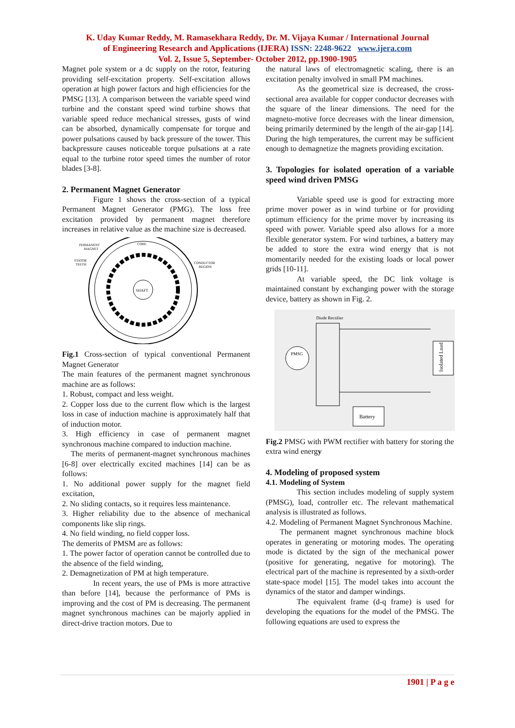K. Uday Kumar Reddy, M. Ramasekhara Reddy, Dr. M. Vijaya Kumar / International Journal
of Engineering Research and Applications (IJERA) ISSN: 2248-9622 www.ijera.com
Vol. 2, Issue 5, September- October 2012, pp.1900-1905
Magnet pole system or a dc supply on the rotor, featuring providing self-excitation property. Self-excitation allows operation at high power factors and high efficiencies for the PMSG [13]. A comparison between the variable speed wind turbine and the constant speed wind turbine shows that variable speed reduce mechanical stresses, gusts of wind can be absorbed, dynamically compensate for torque and power pulsations caused by back pressure of the tower. This backpressure causes noticeable torque pulsations at a rate equal to the turbine rotor speed times the number of rotor blades [3-8].
2. Permanent Magnet Generator
Figure 1 shows the cross-section of a typical Permanent Magnet Generator (PMG). The loss free excitation provided by permanent magnet therefore increases in relative value as the machine size is decreased.
SHAFT
PERMANENT
MAGNET
CORE
STATOR
TEETH
CONDUCTOR
REGION
Fig.1 Cross-section of typical conventional Permanent Magnet Generator
The main features of the permanent magnet synchronous machine are as follows:
1. Robust, compact and less weight.
2. Copper loss due to the current flow which is the largest loss in case of induction machine is approximately half that of induction motor.
3. High efficiency in case of permanent magnet synchronous machine compared to induction machine.
The merits of permanent-magnet synchronous machines [6-8] over electrically excited machines [14] can be as follows:
1. No additional power supply for the magnet field excitation,
2. No sliding contacts, so it requires less maintenance.
3. Higher reliability due to the absence of mechanical components like slip rings.
4. No field winding, no field copper loss.
The demerits of PMSM are as follows:
1. The power factor of operation cannot be controlled due to the absence of the field winding,
2. Demagnetization of PM at high temperature.
In recent years, the use of PMs is more attractive than before [14], because the performance of PMs is improving and the cost of PM is decreasing. The permanent magnet synchronous machines can be majorly applied in direct-drive traction motors. Due to
the natural laws of electromagnetic scaling, there is an excitation penalty involved in small PM machines.
As the geometrical size is decreased, the cross-sectional area available for copper conductor decreases with the square of the linear dimensions. The need for the magneto-motive force decreases with the linear dimension, being primarily determined by the length of the air-gap [14]. During the high temperatures, the current may be sufficient enough to demagnetize the magnets providing excitation.
3. Topologies for isolated operation of a variable speed wind driven PMSG
Variable speed use is good for extracting more prime mover power as in wind turbine or for providing optimum efficiency for the prime mover by increasing its speed with power. Variable speed also allows for a more flexible generator system. For wind turbines, a battery may be added to store the extra wind energy that is not momentarily needed for the existing loads or local power grids [10-11].
At variable speed, the DC link voltage is maintained constant by exchanging power with the storage device, battery as shown in Fig. 2.
Diode Rectifier
PMSG
Isolated Load
Battery
Fig.2 PMSG with PWM rectifier with battery for storing the extra wind energy
4. Modeling of proposed system
4.1. Modeling of System
This section includes modeling of supply system (PMSG), load, controller etc. The relevant mathematical analysis is illustrated as follows.
4.2. Modeling of Permanent Magnet Synchronous Machine.
The permanent magnet synchronous machine block operates in generating or motoring modes. The operating mode is dictated by the sign of the mechanical power (positive for generating, negative for motoring). The electrical part of the machine is represented by a sixth-order state-space model [15]. The model takes into account the dynamics of the stator and damper windings.
The equivalent frame (d-q frame) is used for developing the equations for the model of the PMSG. The following equations are used to express the
1901 | P a g e